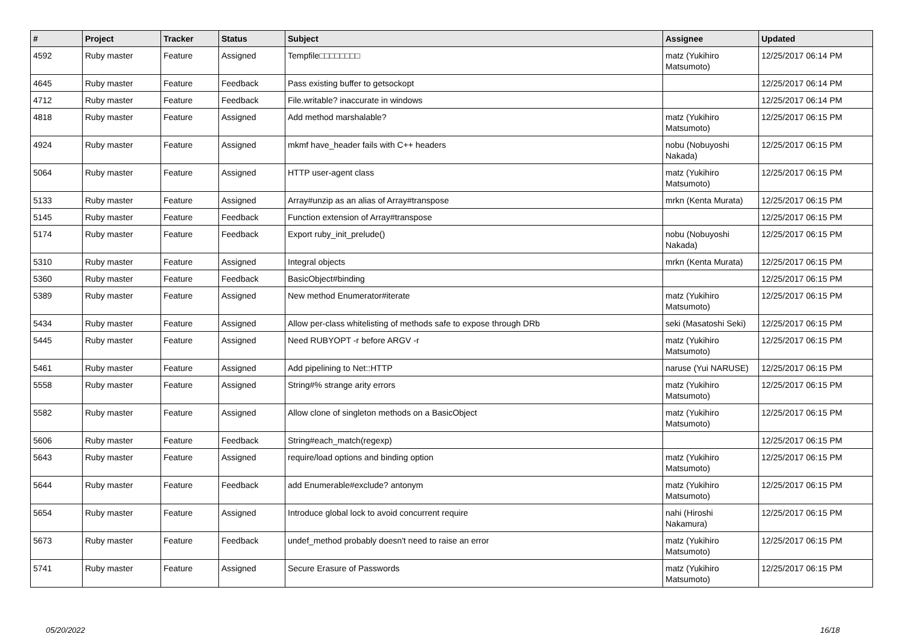| # | Project | Tracker | Status | Subject | Assignee | Updated |
| --- | --- | --- | --- | --- | --- | --- |
| 4592 | Ruby master | Feature | Assigned | Tempfile□□□□□□□□ | matz (Yukihiro Matsumoto) | 12/25/2017 06:14 PM |
| 4645 | Ruby master | Feature | Feedback | Pass existing buffer to getsockopt | | 12/25/2017 06:14 PM |
| 4712 | Ruby master | Feature | Feedback | File.writable? inaccurate in windows | | 12/25/2017 06:14 PM |
| 4818 | Ruby master | Feature | Assigned | Add method marshalable? | matz (Yukihiro Matsumoto) | 12/25/2017 06:15 PM |
| 4924 | Ruby master | Feature | Assigned | mkmf have_header fails with C++ headers | nobu (Nobuyoshi Nakada) | 12/25/2017 06:15 PM |
| 5064 | Ruby master | Feature | Assigned | HTTP user-agent class | matz (Yukihiro Matsumoto) | 12/25/2017 06:15 PM |
| 5133 | Ruby master | Feature | Assigned | Array#unzip as an alias of Array#transpose | mrkn (Kenta Murata) | 12/25/2017 06:15 PM |
| 5145 | Ruby master | Feature | Feedback | Function extension of Array#transpose | | 12/25/2017 06:15 PM |
| 5174 | Ruby master | Feature | Feedback | Export ruby_init_prelude() | nobu (Nobuyoshi Nakada) | 12/25/2017 06:15 PM |
| 5310 | Ruby master | Feature | Assigned | Integral objects | mrkn (Kenta Murata) | 12/25/2017 06:15 PM |
| 5360 | Ruby master | Feature | Feedback | BasicObject#binding | | 12/25/2017 06:15 PM |
| 5389 | Ruby master | Feature | Assigned | New method Enumerator#iterate | matz (Yukihiro Matsumoto) | 12/25/2017 06:15 PM |
| 5434 | Ruby master | Feature | Assigned | Allow per-class whitelisting of methods safe to expose through DRb | seki (Masatoshi Seki) | 12/25/2017 06:15 PM |
| 5445 | Ruby master | Feature | Assigned | Need RUBYOPT -r before ARGV -r | matz (Yukihiro Matsumoto) | 12/25/2017 06:15 PM |
| 5461 | Ruby master | Feature | Assigned | Add pipelining to Net::HTTP | naruse (Yui NARUSE) | 12/25/2017 06:15 PM |
| 5558 | Ruby master | Feature | Assigned | String#% strange arity errors | matz (Yukihiro Matsumoto) | 12/25/2017 06:15 PM |
| 5582 | Ruby master | Feature | Assigned | Allow clone of singleton methods on a BasicObject | matz (Yukihiro Matsumoto) | 12/25/2017 06:15 PM |
| 5606 | Ruby master | Feature | Feedback | String#each_match(regexp) | | 12/25/2017 06:15 PM |
| 5643 | Ruby master | Feature | Assigned | require/load options and binding option | matz (Yukihiro Matsumoto) | 12/25/2017 06:15 PM |
| 5644 | Ruby master | Feature | Feedback | add Enumerable#exclude? antonym | matz (Yukihiro Matsumoto) | 12/25/2017 06:15 PM |
| 5654 | Ruby master | Feature | Assigned | Introduce global lock to avoid concurrent require | nahi (Hiroshi Nakamura) | 12/25/2017 06:15 PM |
| 5673 | Ruby master | Feature | Feedback | undef_method probably doesn't need to raise an error | matz (Yukihiro Matsumoto) | 12/25/2017 06:15 PM |
| 5741 | Ruby master | Feature | Assigned | Secure Erasure of Passwords | matz (Yukihiro Matsumoto) | 12/25/2017 06:15 PM |
05/20/2022 16/18